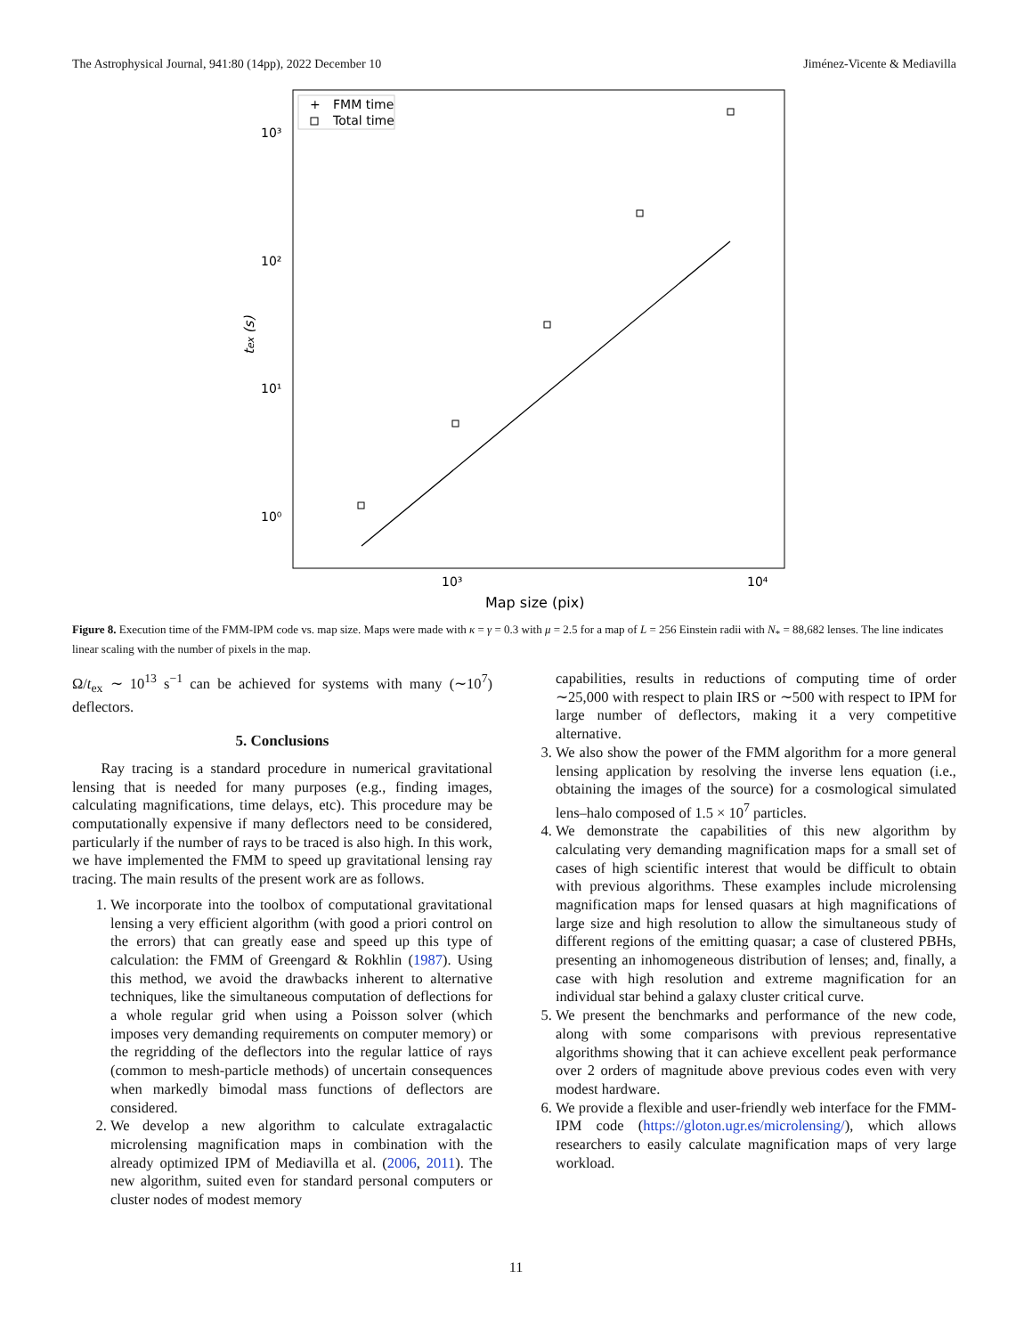The Astrophysical Journal, 941:80 (14pp), 2022 December 10 Jiménez-Vicente & Mediavilla
+
FMM time
Total time
10³
10²
10¹
10⁰
10³
10⁴
Map size (pix)
tex (s)
Figure 8. Execution time of the FMM-IPM code vs. map size. Maps were made with κ = γ = 0.3 with μ = 2.5 for a map of L = 256 Einstein radii with N<sub>*</sub> = 88,682 lenses. The line indicates linear scaling with the number of pixels in the map.
Ω/t<sub>ex</sub> ∼ 10<sup>13</sup> s<sup>−1</sup> can be achieved for systems with many (∼10<sup>7</sup>) deflectors.
5. Conclusions
Ray tracing is a standard procedure in numerical gravitational lensing that is needed for many purposes (e.g., finding images, calculating magnifications, time delays, etc). This procedure may be computationally expensive if many deflectors need to be considered, particularly if the number of rays to be traced is also high. In this work, we have implemented the FMM to speed up gravitational lensing ray tracing. The main results of the present work are as follows.
1. We incorporate into the toolbox of computational gravitational lensing a very efficient algorithm (with good a priori control on the errors) that can greatly ease and speed up this type of calculation: the FMM of Greengard & Rokhlin (1987). Using this method, we avoid the drawbacks inherent to alternative techniques, like the simultaneous computation of deflections for a whole regular grid when using a Poisson solver (which imposes very demanding requirements on computer memory) or the regridding of the deflectors into the regular lattice of rays (common to mesh-particle methods) of uncertain consequences when markedly bimodal mass functions of deflectors are considered.
2. We develop a new algorithm to calculate extragalactic microlensing magnification maps in combination with the already optimized IPM of Mediavilla et al. (2006, 2011). The new algorithm, suited even for standard personal computers or cluster nodes of modest memory
capabilities, results in reductions of computing time of order ∼25,000 with respect to plain IRS or ∼500 with respect to IPM for large number of deflectors, making it a very competitive alternative.
3. We also show the power of the FMM algorithm for a more general lensing application by resolving the inverse lens equation (i.e., obtaining the images of the source) for a cosmological simulated lens–halo composed of 1.5 × 10<sup>7</sup> particles.
4. We demonstrate the capabilities of this new algorithm by calculating very demanding magnification maps for a small set of cases of high scientific interest that would be difficult to obtain with previous algorithms. These examples include microlensing magnification maps for lensed quasars at high magnifications of large size and high resolution to allow the simultaneous study of different regions of the emitting quasar; a case of clustered PBHs, presenting an inhomogeneous distribution of lenses; and, finally, a case with high resolution and extreme magnification for an individual star behind a galaxy cluster critical curve.
5. We present the benchmarks and performance of the new code, along with some comparisons with previous representative algorithms showing that it can achieve excellent peak performance over 2 orders of magnitude above previous codes even with very modest hardware.
6. We provide a flexible and user-friendly web interface for the FMM-IPM code (https://gloton.ugr.es/microlensing/), which allows researchers to easily calculate magnification maps of very large workload.
11